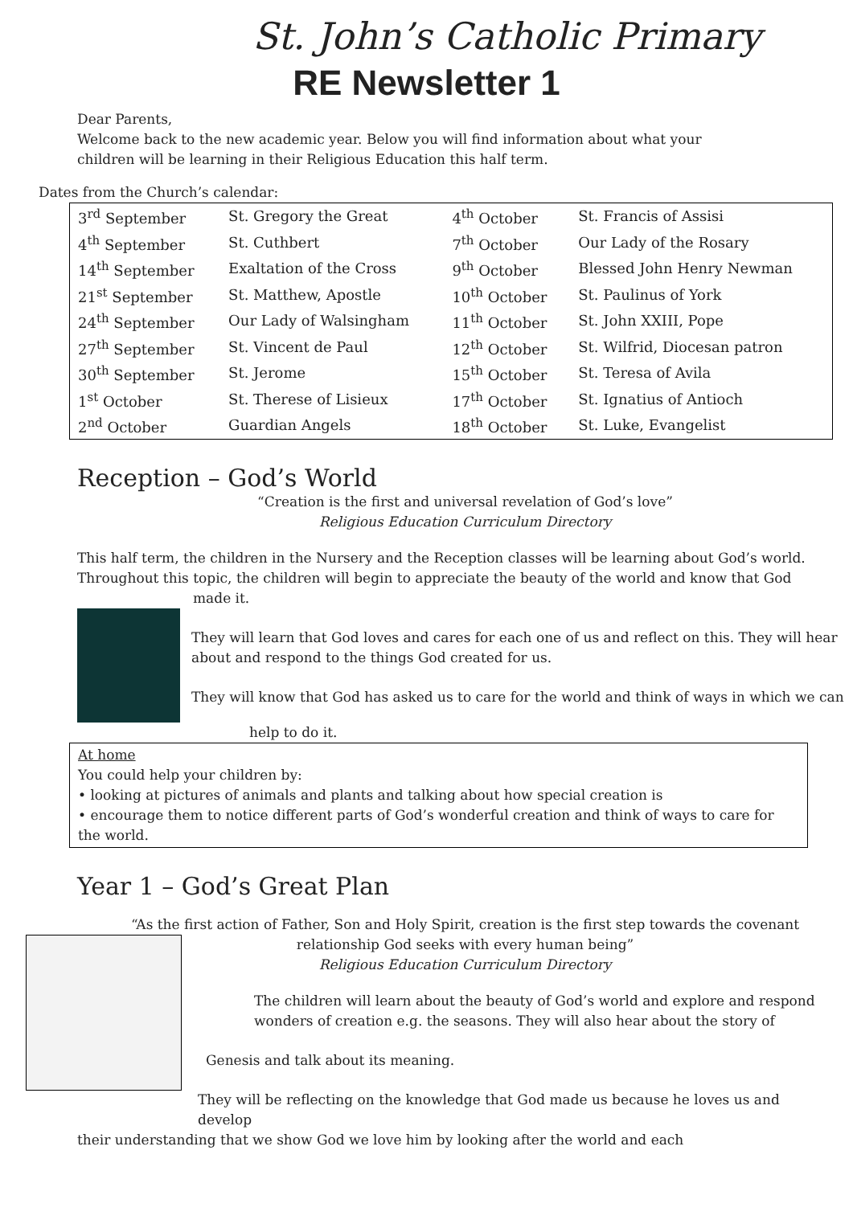St. John’s Catholic Primary
RE Newsletter 1
Dear Parents,
Welcome back to the new academic year. Below you will find information about what your
children will be learning in their Religious Education this half term.
Dates from the Church’s calendar:
| 3<sup>rd</sup> September | St. Gregory the Great | 4<sup>th</sup> October | St. Francis of Assisi |
| 4<sup>th</sup> September | St. Cuthbert | 7<sup>th</sup> October | Our Lady of the Rosary |
| 14<sup>th</sup> September | Exaltation of the Cross | 9<sup>th</sup> October | Blessed John Henry Newman |
| 21<sup>st</sup> September | St. Matthew, Apostle | 10<sup>th</sup> October | St. Paulinus of York |
| 24<sup>th</sup> September | Our Lady of Walsingham | 11<sup>th</sup> October | St. John XXIII, Pope |
| 27<sup>th</sup> September | St. Vincent de Paul | 12<sup>th</sup> October | St. Wilfrid, Diocesan patron |
| 30<sup>th</sup> September | St. Jerome | 15<sup>th</sup> October | St. Teresa of Avila |
| 1<sup>st</sup> October | St. Therese of Lisieux | 17<sup>th</sup> October | St. Ignatius of Antioch |
| 2<sup>nd</sup> October | Guardian Angels | 18<sup>th</sup> October | St. Luke, Evangelist |
Reception – God’s World
“Creation is the first and universal revelation of God’s love”
Religious Education Curriculum Directory
This half term, the children in the Nursery and the Reception classes will be learning about God’s world.
Throughout this topic, the children will begin to appreciate the beauty of the world and know that God
made it.
They will learn that God loves and cares for each one of us and reflect on this. They will hear about and respond to the things God created for us.
They will know that God has asked us to care for the world and think of ways in which we can
help to do it.
At home
You could help your children by:
• looking at pictures of animals and plants and talking about how special creation is
• encourage them to notice different parts of God’s wonderful creation and think of ways to care for the world.
Year 1 – God’s Great Plan
“As the first action of Father, Son and Holy Spirit, creation is the first step towards the covenant
relationship God seeks with every human being”
Religious Education Curriculum Directory
The children will learn about the beauty of God’s world and explore and respond wonders of creation e.g. the seasons. They will also hear about the story of
Genesis and talk about its meaning.
They will be reflecting on the knowledge that God made us because he loves us and develop
their understanding that we show God we love him by looking after the world and each